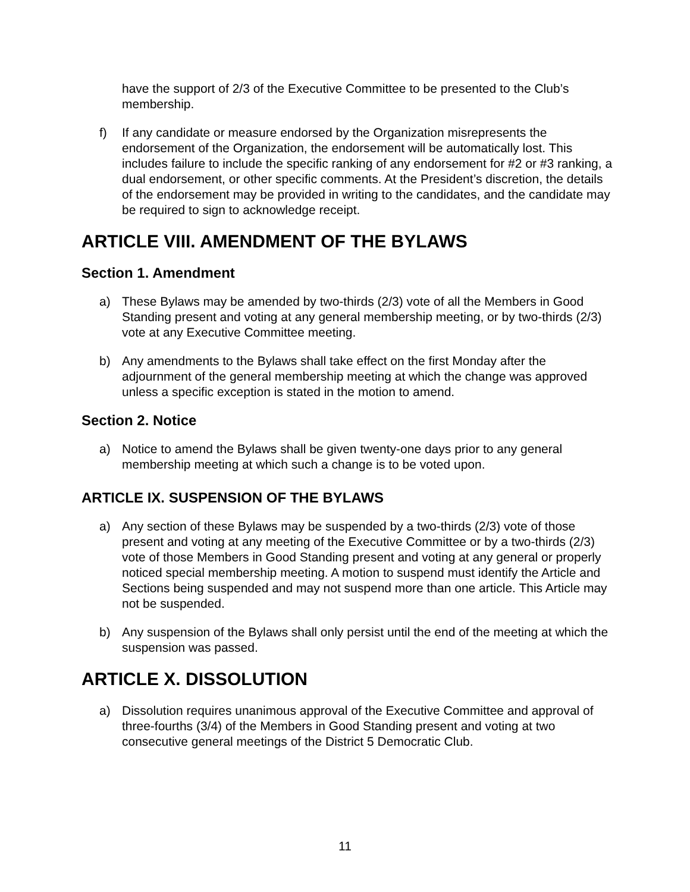have the support of 2/3 of the Executive Committee to be presented to the Club’s membership.
f) If any candidate or measure endorsed by the Organization misrepresents the endorsement of the Organization, the endorsement will be automatically lost. This includes failure to include the specific ranking of any endorsement for #2 or #3 ranking, a dual endorsement, or other specific comments. At the President’s discretion, the details of the endorsement may be provided in writing to the candidates, and the candidate may be required to sign to acknowledge receipt.
ARTICLE VIII. AMENDMENT OF THE BYLAWS
Section 1. Amendment
a) These Bylaws may be amended by two-thirds (2/3) vote of all the Members in Good Standing present and voting at any general membership meeting, or by two-thirds (2/3) vote at any Executive Committee meeting.
b) Any amendments to the Bylaws shall take effect on the first Monday after the adjournment of the general membership meeting at which the change was approved unless a specific exception is stated in the motion to amend.
Section 2. Notice
a) Notice to amend the Bylaws shall be given twenty-one days prior to any general membership meeting at which such a change is to be voted upon.
ARTICLE IX. SUSPENSION OF THE BYLAWS
a) Any section of these Bylaws may be suspended by a two-thirds (2/3) vote of those present and voting at any meeting of the Executive Committee or by a two-thirds (2/3) vote of those Members in Good Standing present and voting at any general or properly noticed special membership meeting. A motion to suspend must identify the Article and Sections being suspended and may not suspend more than one article. This Article may not be suspended.
b) Any suspension of the Bylaws shall only persist until the end of the meeting at which the suspension was passed.
ARTICLE X. DISSOLUTION
a) Dissolution requires unanimous approval of the Executive Committee and approval of three-fourths (3/4) of the Members in Good Standing present and voting at two consecutive general meetings of the District 5 Democratic Club.
11